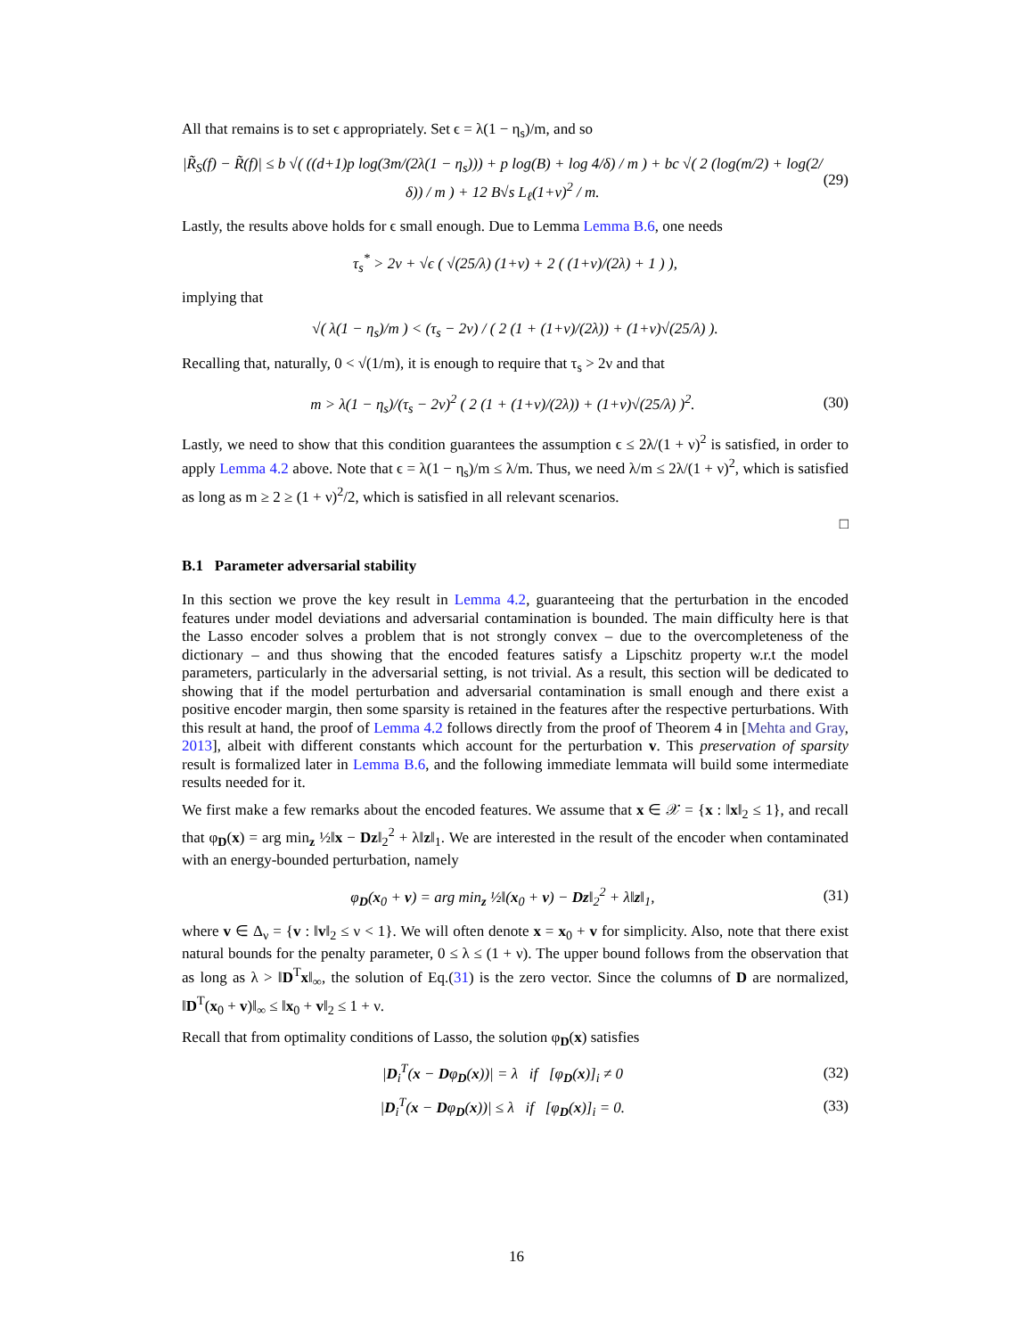All that remains is to set ϵ appropriately. Set ϵ = λ(1 − η<sub>s</sub>)/m, and so
|R̃<sub>S</sub>(f) − R̃(f)| ≤ b √( ((d+1)p log(3m/(2λ(1 − η<sub>s</sub>))) + p log(B) + log 4/δ) / m ) + bc √( 2 (log(m/2) + log(2/δ)) / m ) + 12 B√s L<sub>ℓ</sub>(1+ν)<sup>2</sup> / m. (29)
Lastly, the results above holds for ϵ small enough. Due to Lemma Lemma B.6, one needs
τ<sub>s</sub><sup>*</sup> > 2ν + √ϵ ( √(25/λ) (1+ν) + 2 ( (1+ν)/(2λ) + 1 ) ),
implying that
√( λ(1 − η<sub>s</sub>)/m ) < (τ<sub>s</sub> − 2ν) / ( 2 (1 + (1+ν)/(2λ)) + (1+ν)√(25/λ) ).
Recalling that, naturally, 0 < √(1/m), it is enough to require that τ<sub>s</sub> > 2ν and that
m > λ(1 − η<sub>s</sub>)/(τ<sub>s</sub> − 2ν)<sup>2</sup> ( 2 (1 + (1+ν)/(2λ)) + (1+ν)√(25/λ) )<sup>2</sup>. (30)
Lastly, we need to show that this condition guarantees the assumption ϵ ≤ 2λ/(1 + ν)<sup>2</sup> is satisfied, in order to apply Lemma 4.2 above. Note that ϵ = λ(1 − η<sub>s</sub>)/m ≤ λ/m. Thus, we need λ/m ≤ 2λ/(1 + ν)<sup>2</sup>, which is satisfied as long as m ≥ 2 ≥ (1 + ν)<sup>2</sup>/2, which is satisfied in all relevant scenarios.
□
B.1 Parameter adversarial stability
In this section we prove the key result in Lemma 4.2, guaranteeing that the perturbation in the encoded features under model deviations and adversarial contamination is bounded. The main difficulty here is that the Lasso encoder solves a problem that is not strongly convex – due to the overcompleteness of the dictionary – and thus showing that the encoded features satisfy a Lipschitz property w.r.t the model parameters, particularly in the adversarial setting, is not trivial. As a result, this section will be dedicated to showing that if the model perturbation and adversarial contamination is small enough and there exist a positive encoder margin, then some sparsity is retained in the features after the respective perturbations. With this result at hand, the proof of Lemma 4.2 follows directly from the proof of Theorem 4 in [Mehta and Gray, 2013], albeit with different constants which account for the perturbation v. This preservation of sparsity result is formalized later in Lemma B.6, and the following immediate lemmata will build some intermediate results needed for it.
We first make a few remarks about the encoded features. We assume that x ∈ 𝒳 = {x : ‖x‖<sub>2</sub> ≤ 1}, and recall that φ<sub>D</sub>(x) = arg min<sub>z</sub> ½‖x − Dz‖<sub>2</sub><sup>2</sup> + λ‖z‖<sub>1</sub>. We are interested in the result of the encoder when contaminated with an energy-bounded perturbation, namely
φ<sub>D</sub>(x<sub>0</sub> + v) = arg min<sub>z</sub> ½‖(x<sub>0</sub> + v) − Dz‖<sub>2</sub><sup>2</sup> + λ‖z‖<sub>1</sub>, (31)
where v ∈ Δ<sub>ν</sub> = {v : ‖v‖<sub>2</sub> ≤ ν < 1}. We will often denote x = x<sub>0</sub> + v for simplicity. Also, note that there exist natural bounds for the penalty parameter, 0 ≤ λ ≤ (1 + ν). The upper bound follows from the observation that as long as λ > ‖D<sup>T</sup>x‖<sub>∞</sub>, the solution of Eq.(31) is the zero vector. Since the columns of D are normalized, ‖D<sup>T</sup>(x<sub>0</sub> + v)‖<sub>∞</sub> ≤ ‖x<sub>0</sub> + v‖<sub>2</sub> ≤ 1 + ν.
Recall that from optimality conditions of Lasso, the solution φ<sub>D</sub>(x) satisfies
|D<sub>i</sub><sup>T</sup>(x − Dφ<sub>D</sub>(x))| = λ if [φ<sub>D</sub>(x)]<sub>i</sub> ≠ 0 (32)
|D<sub>i</sub><sup>T</sup>(x − Dφ<sub>D</sub>(x))| ≤ λ if [φ<sub>D</sub>(x)]<sub>i</sub> = 0. (33)
16